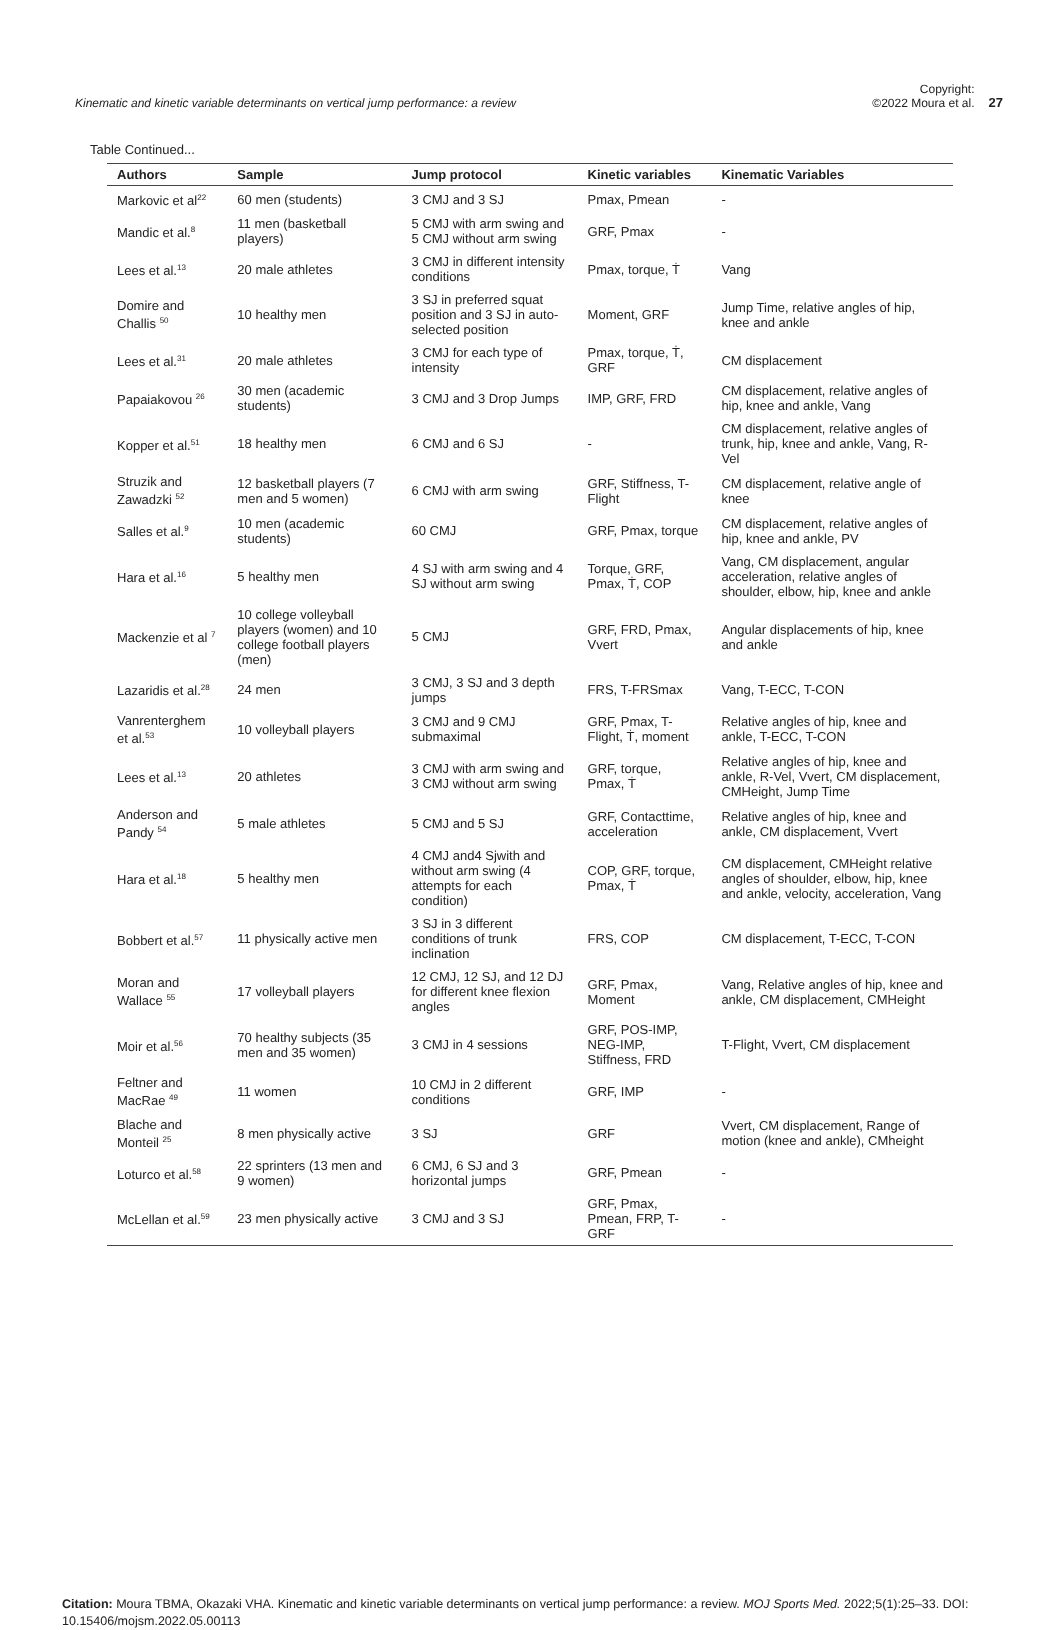Kinematic and kinetic variable determinants on vertical jump performance: a review
Copyright:
©2022 Moura et al. 27
Table Continued...
| Authors | Sample | Jump protocol | Kinetic variables | Kinematic Variables |
| --- | --- | --- | --- | --- |
| Markovic et al<sup>22</sup> | 60 men (students) | 3 CMJ and 3 SJ | Pmax, Pmean | - |
| Mandic et al.<sup>8</sup> | 11 men (basketball players) | 5 CMJ with arm swing and 5 CMJ without arm swing | GRF, Pmax | - |
| Lees et al.<sup>13</sup> | 20 male athletes | 3 CMJ in different intensity conditions | Pmax, torque, Ṫ | Vang |
| Domire and Challis <sup>50</sup> | 10 healthy men | 3 SJ in preferred squat position and 3 SJ in auto-selected position | Moment, GRF | Jump Time, relative angles of hip, knee and ankle |
| Lees et al.<sup>31</sup> | 20 male athletes | 3 CMJ for each type of intensity | Pmax, torque, Ṫ, GRF | CM displacement |
| Papaiakovou <sup>26</sup> | 30 men (academic students) | 3 CMJ and 3 Drop Jumps | IMP, GRF, FRD | CM displacement, relative angles of hip, knee and ankle, Vang |
| Kopper et al.<sup>51</sup> | 18 healthy men | 6 CMJ and 6 SJ | - | CM displacement, relative angles of trunk, hip, knee and ankle, Vang, R-Vel |
| Struzik and Zawadzki <sup>52</sup> | 12 basketball players (7 men and 5 women) | 6 CMJ with arm swing | GRF, Stiffness, T-Flight | CM displacement, relative angle of knee |
| Salles et al.<sup>9</sup> | 10 men (academic students) | 60 CMJ | GRF, Pmax, torque | CM displacement, relative angles of hip, knee and ankle, PV |
| Hara et al.<sup>16</sup> | 5 healthy men | 4 SJ with arm swing and 4 SJ without arm swing | Torque, GRF, Pmax, Ṫ, COP | Vang, CM displacement, angular acceleration, relative angles of shoulder, elbow, hip, knee and ankle |
| Mackenzie et al <sup>7</sup> | 10 college volleyball players (women) and 10 college football players (men) | 5 CMJ | GRF, FRD, Pmax, Vvert | Angular displacements of hip, knee and ankle |
| Lazaridis et al.<sup>28</sup> | 24 men | 3 CMJ, 3 SJ and 3 depth jumps | FRS, T-FRSmax | Vang, T-ECC, T-CON |
| Vanrenterghem et al.<sup>53</sup> | 10 volleyball players | 3 CMJ and 9 CMJ submaximal | GRF, Pmax, T-Flight, Ṫ, moment | Relative angles of hip, knee and ankle, T-ECC, T-CON |
| Lees et al.<sup>13</sup> | 20 athletes | 3 CMJ with arm swing and 3 CMJ without arm swing | GRF, torque, Pmax, Ṫ | Relative angles of hip, knee and ankle, R-Vel, Vvert, CM displacement, CMHeight, Jump Time |
| Anderson and Pandy <sup>54</sup> | 5 male athletes | 5 CMJ and 5 SJ | GRF, Contacttime, acceleration | Relative angles of hip, knee and ankle, CM displacement, Vvert |
| Hara et al.<sup>18</sup> | 5 healthy men | 4 CMJ and4 Sjwith and without arm swing (4 attempts for each condition) | COP, GRF, torque, Pmax, Ṫ | CM displacement, CMHeight relative angles of shoulder, elbow, hip, knee and ankle, velocity, acceleration, Vang |
| Bobbert et al.<sup>57</sup> | 11 physically active men | 3 SJ in 3 different conditions of trunk inclination | FRS, COP | CM displacement, T-ECC, T-CON |
| Moran and Wallace <sup>55</sup> | 17 volleyball players | 12 CMJ, 12 SJ, and 12 DJ for different knee flexion angles | GRF, Pmax, Moment | Vang, Relative angles of hip, knee and ankle, CM displacement, CMHeight |
| Moir et al.<sup>56</sup> | 70 healthy subjects (35 men and 35 women) | 3 CMJ in 4 sessions | GRF, POS-IMP, NEG-IMP, Stiffness, FRD | T-Flight, Vvert, CM displacement |
| Feltner and MacRae <sup>49</sup> | 11 women | 10 CMJ in 2 different conditions | GRF, IMP | - |
| Blache and Monteil <sup>25</sup> | 8 men physically active | 3 SJ | GRF | Vvert, CM displacement, Range of motion (knee and ankle), CMheight |
| Loturco et al.<sup>58</sup> | 22 sprinters (13 men and 9 women) | 6 CMJ, 6 SJ and 3 horizontal jumps | GRF, Pmean | - |
| McLellan et al.<sup>59</sup> | 23 men physically active | 3 CMJ and 3 SJ | GRF, Pmax, Pmean, FRP, T-GRF | - |
Citation: Moura TBMA, Okazaki VHA. Kinematic and kinetic variable determinants on vertical jump performance: a review. MOJ Sports Med. 2022;5(1):25‒33. DOI: 10.15406/mojsm.2022.05.00113